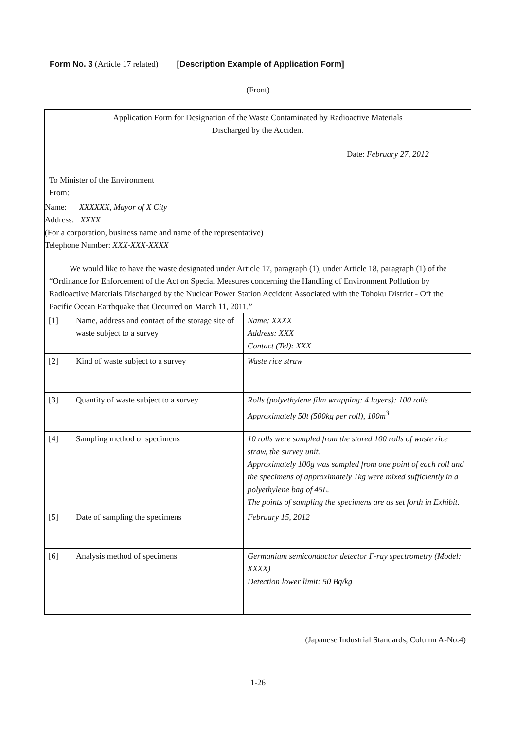Form No. 3 (Article 17 related) [Description Example of Application Form]
(Front)
Application Form for Designation of the Waste Contaminated by Radioactive Materials
Discharged by the Accident
Date: February 27, 2012
To Minister of the Environment
From:
Name: XXXXXX, Mayor of X City
Address: XXXX
(For a corporation, business name and name of the representative)
Telephone Number: XXX-XXX-XXXX
We would like to have the waste designated under Article 17, paragraph (1), under Article 18, paragraph (1) of the “Ordinance for Enforcement of the Act on Special Measures concerning the Handling of Environment Pollution by Radioactive Materials Discharged by the Nuclear Power Station Accident Associated with the Tohoku District - Off the Pacific Ocean Earthquake that Occurred on March 11, 2011.”
| [1] | Name, address and contact of the storage site of waste subject to a survey | Name: XXXX Address: XXX Contact (Tel): XXX |
| [2] | Kind of waste subject to a survey | Waste rice straw |
| [3] | Quantity of waste subject to a survey | Rolls (polyethylene film wrapping: 4 layers): 100 rolls Approximately 50t (500kg per roll), 100m<sup>3</sup> |
| [4] | Sampling method of specimens | 10 rolls were sampled from the stored 100 rolls of waste rice straw, the survey unit. Approximately 100g was sampled from one point of each roll and the specimens of approximately 1kg were mixed sufficiently in a polyethylene bag of 45L. The points of sampling the specimens are as set forth in Exhibit. |
| [5] | Date of sampling the specimens | February 15, 2012 |
| [6] | Analysis method of specimens | Germanium semiconductor detector Γ-ray spectrometry (Model: XXXX) Detection lower limit: 50 Bq/kg |
(Japanese Industrial Standards, Column A-No.4)
1-26